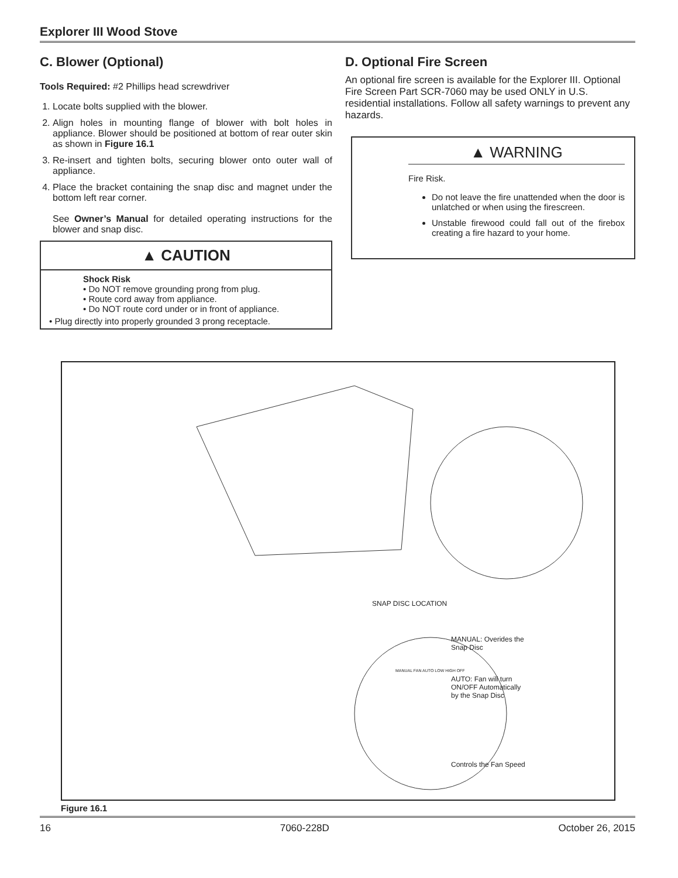Explorer III Wood Stove
C. Blower (Optional)
Tools Required: #2 Phillips head screwdriver
1. Locate bolts supplied with the blower.
2. Align holes in mounting flange of blower with bolt holes in appliance. Blower should be positioned at bottom of rear outer skin as shown in Figure 16.1
3. Re-insert and tighten bolts, securing blower onto outer wall of appliance.
4. Place the bracket containing the snap disc and magnet under the bottom left rear corner.
See Owner’s Manual for detailed operating instructions for the blower and snap disc.
▲ CAUTION
Shock Risk
• Do NOT remove grounding prong from plug.
• Route cord away from appliance.
• Do NOT route cord under or in front of appliance.
• Plug directly into properly grounded 3 prong receptacle.
D. Optional Fire Screen
An optional fire screen is available for the Explorer III. Optional Fire Screen Part SCR-7060 may be used ONLY in U.S. residential installations. Follow all safety warnings to prevent any hazards.
▲ WARNING
Fire Risk.
Do not leave the fire unattended when the door is unlatched or when using the firescreen.
Unstable firewood could fall out of the firebox creating a fire hazard to your home.
SNAP DISC LOCATION
MANUAL: Overides the
Snap Disc
AUTO: Fan will turn
ON/OFF Automatically
by the Snap Disc
Controls the Fan Speed
MANUAL FAN AUTO LOW HIGH OFF
Figure 16.1
16 7060-228D October 26, 2015